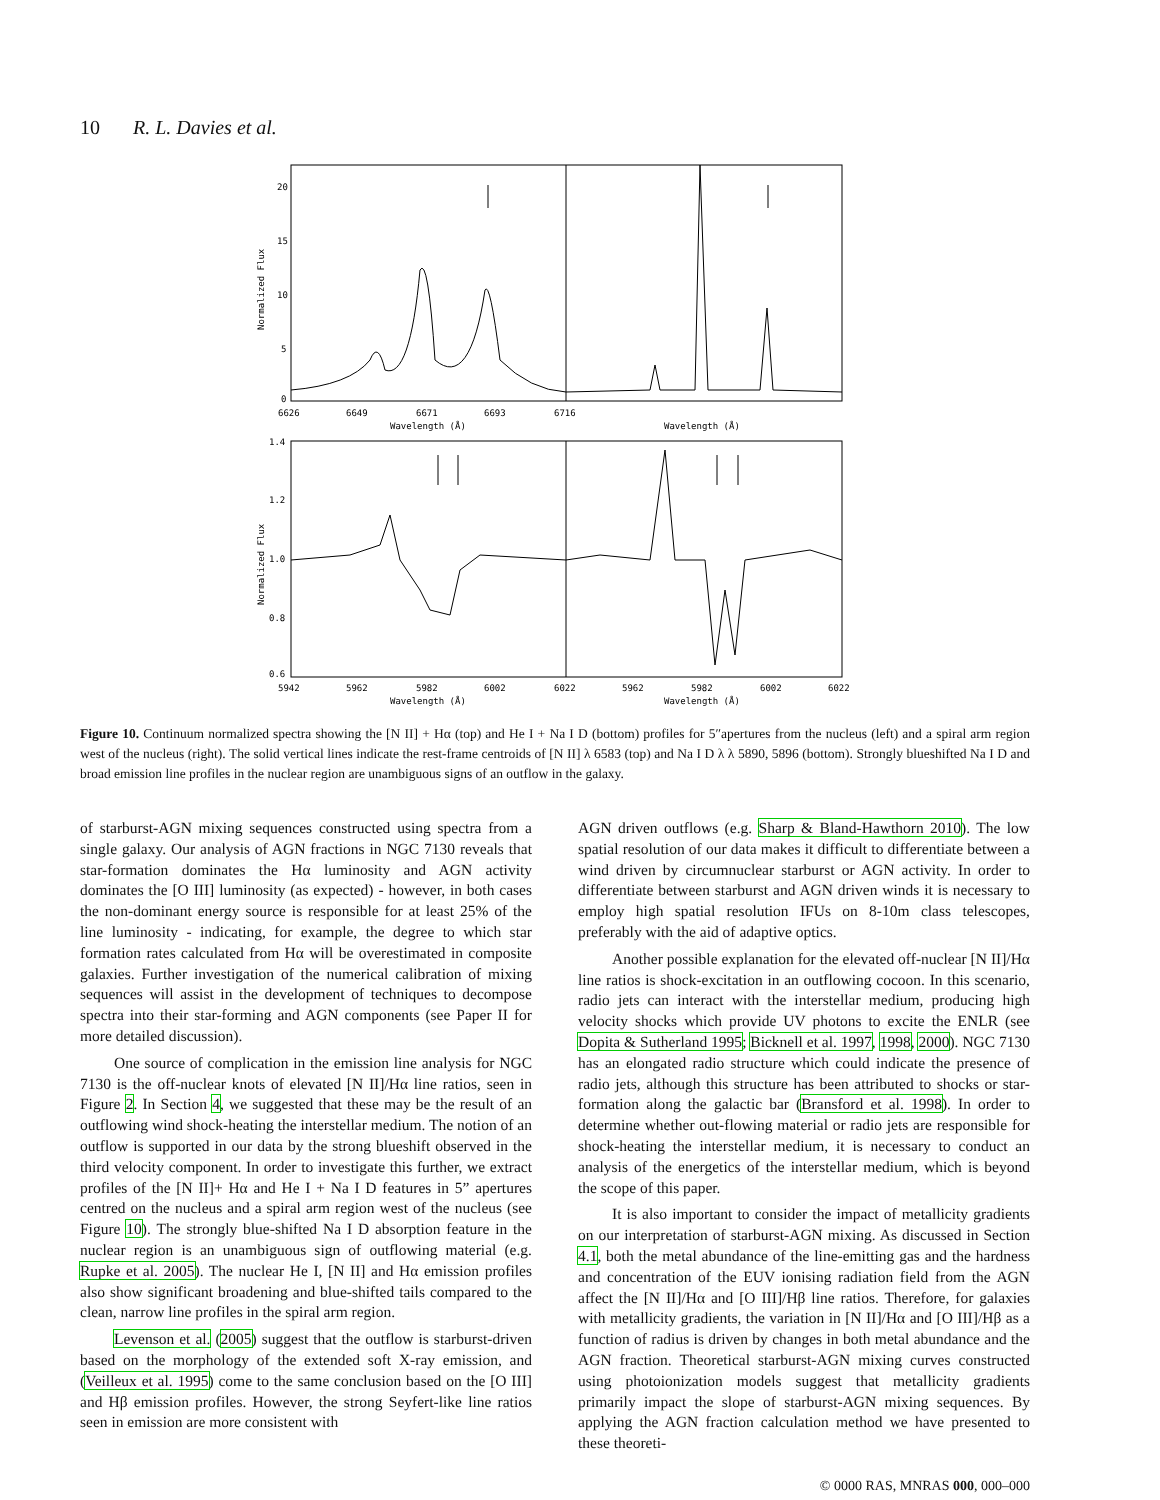10 R. L. Davies et al.
20
15
10
5
0
6626
6649
6671
6693
6716
Wavelength (Å)
Wavelength (Å)
1.4
1.2
1.0
0.8
0.6
5942
5962
5982
6002
6022
5962
5982
6002
6022
Wavelength (Å)
Wavelength (Å)
Normalized Flux
Normalized Flux
Figure 10. Continuum normalized spectra showing the [N II] + Hα (top) and He I + Na I D (bottom) profiles for 5″apertures from the nucleus (left) and a spiral arm region west of the nucleus (right). The solid vertical lines indicate the rest-frame centroids of [N II] λ 6583 (top) and Na I D λ λ 5890, 5896 (bottom). Strongly blueshifted Na I D and broad emission line profiles in the nuclear region are unambiguous signs of an outflow in the galaxy.
of starburst-AGN mixing sequences constructed using spectra from a single galaxy. Our analysis of AGN fractions in NGC 7130 reveals that star-formation dominates the Hα luminosity and AGN activity dominates the [O III] luminosity (as expected) - however, in both cases the non-dominant energy source is responsible for at least 25% of the line luminosity - indicating, for example, the degree to which star formation rates calculated from Hα will be overestimated in composite galaxies. Further investigation of the numerical calibration of mixing sequences will assist in the development of techniques to decompose spectra into their star-forming and AGN components (see Paper II for more detailed discussion).
One source of complication in the emission line analysis for NGC 7130 is the off-nuclear knots of elevated [N II]/Hα line ratios, seen in Figure 2. In Section 4, we suggested that these may be the result of an outflowing wind shock-heating the interstellar medium. The notion of an outflow is supported in our data by the strong blueshift observed in the third velocity component. In order to investigate this further, we extract profiles of the [N II]+ Hα and He I + Na I D features in 5” apertures centred on the nucleus and a spiral arm region west of the nucleus (see Figure 10). The strongly blue-shifted Na I D absorption feature in the nuclear region is an unambiguous sign of outflowing material (e.g. Rupke et al. 2005). The nuclear He I, [N II] and Hα emission profiles also show significant broadening and blue-shifted tails compared to the clean, narrow line profiles in the spiral arm region.
Levenson et al. (2005) suggest that the outflow is starburst-driven based on the morphology of the extended soft X-ray emission, and (Veilleux et al. 1995) come to the same conclusion based on the [O III] and Hβ emission profiles. However, the strong Seyfert-like line ratios seen in emission are more consistent with
AGN driven outflows (e.g. Sharp & Bland-Hawthorn 2010). The low spatial resolution of our data makes it difficult to differentiate between a wind driven by circumnuclear starburst or AGN activity. In order to differentiate between starburst and AGN driven winds it is necessary to employ high spatial resolution IFUs on 8-10m class telescopes, preferably with the aid of adaptive optics.
Another possible explanation for the elevated off-nuclear [N II]/Hα line ratios is shock-excitation in an outflowing cocoon. In this scenario, radio jets can interact with the interstellar medium, producing high velocity shocks which provide UV photons to excite the ENLR (see Dopita & Sutherland 1995; Bicknell et al. 1997, 1998, 2000). NGC 7130 has an elongated radio structure which could indicate the presence of radio jets, although this structure has been attributed to shocks or star-formation along the galactic bar (Bransford et al. 1998). In order to determine whether out-flowing material or radio jets are responsible for shock-heating the interstellar medium, it is necessary to conduct an analysis of the energetics of the interstellar medium, which is beyond the scope of this paper.
It is also important to consider the impact of metallicity gradients on our interpretation of starburst-AGN mixing. As discussed in Section 4.1, both the metal abundance of the line-emitting gas and the hardness and concentration of the EUV ionising radiation field from the AGN affect the [N II]/Hα and [O III]/Hβ line ratios. Therefore, for galaxies with metallicity gradients, the variation in [N II]/Hα and [O III]/Hβ as a function of radius is driven by changes in both metal abundance and the AGN fraction. Theoretical starburst-AGN mixing curves constructed using photoionization models suggest that metallicity gradients primarily impact the slope of starburst-AGN mixing sequences. By applying the AGN fraction calculation method we have presented to these theoreti-
© 0000 RAS, MNRAS 000, 000–000